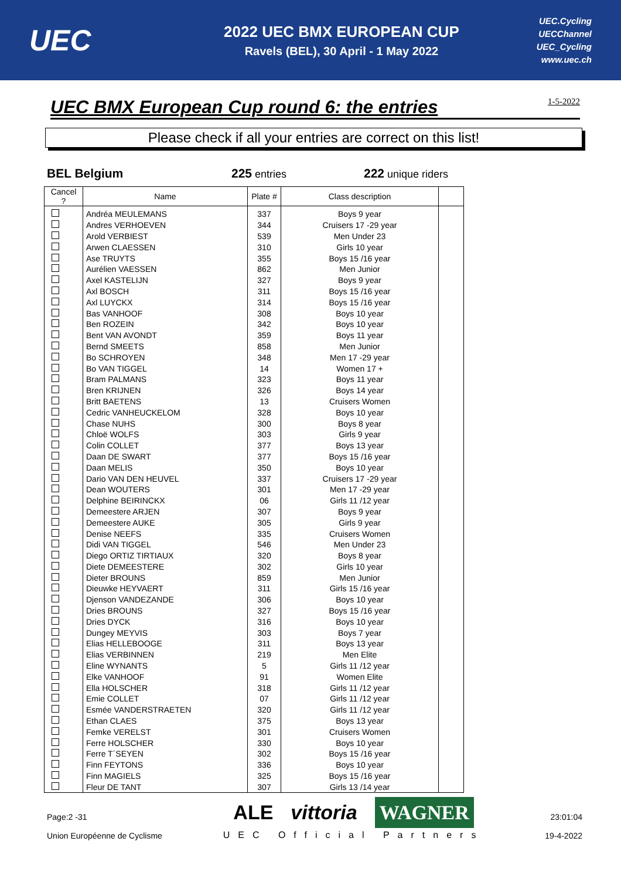UEC
2022 UEC BMX EUROPEAN CUP
Ravels (BEL), 30 April - 1 May 2022
UEC.Cycling
UECChannel
UEC_Cycling
www.uec.ch
UEC BMX European Cup round 6: the entries 1-5-2022
Please check if all your entries are correct on this list!
BEL Belgium 225 entries
222 unique riders
| Cancel ? | Name | Plate # | Class description | |
| --- | --- | --- | --- | --- |
| | Andréa MEULEMANS | 337 | Boys 9 year | |
| | Andres VERHOEVEN | 344 | Cruisers 17 -29 year | |
| | Arold VERBIEST | 539 | Men Under 23 | |
| | Arwen CLAESSEN | 310 | Girls 10 year | |
| | Ase TRUYTS | 355 | Boys 15 /16 year | |
| | Aurélien VAESSEN | 862 | Men Junior | |
| | Axel KASTELIJN | 327 | Boys 9 year | |
| | Axl BOSCH | 311 | Boys 15 /16 year | |
| | Axl LUYCKX | 314 | Boys 15 /16 year | |
| | Bas VANHOOF | 308 | Boys 10 year | |
| | Ben ROZEIN | 342 | Boys 10 year | |
| | Bent VAN AVONDT | 359 | Boys 11 year | |
| | Bernd SMEETS | 858 | Men Junior | |
| | Bo SCHROYEN | 348 | Men 17 -29 year | |
| | Bo VAN TIGGEL | 14 | Women 17 + | |
| | Bram PALMANS | 323 | Boys 11 year | |
| | Bren KRIJNEN | 326 | Boys 14 year | |
| | Britt BAETENS | 13 | Cruisers Women | |
| | Cedric VANHEUCKELOM | 328 | Boys 10 year | |
| | Chase NUHS | 300 | Boys 8 year | |
| | Chloë WOLFS | 303 | Girls 9 year | |
| | Colin COLLET | 377 | Boys 13 year | |
| | Daan DE SWART | 377 | Boys 15 /16 year | |
| | Daan MELIS | 350 | Boys 10 year | |
| | Dario VAN DEN HEUVEL | 337 | Cruisers 17 -29 year | |
| | Dean WOUTERS | 301 | Men 17 -29 year | |
| | Delphine BEIRINCKX | 06 | Girls 11 /12 year | |
| | Demeestere ARJEN | 307 | Boys 9 year | |
| | Demeestere AUKE | 305 | Girls 9 year | |
| | Denise NEEFS | 335 | Cruisers Women | |
| | Didi VAN TIGGEL | 546 | Men Under 23 | |
| | Diego ORTIZ TIRTIAUX | 320 | Boys 8 year | |
| | Diete DEMEESTERE | 302 | Girls 10 year | |
| | Dieter BROUNS | 859 | Men Junior | |
| | Dieuwke HEYVAERT | 311 | Girls 15 /16 year | |
| | Djenson VANDEZANDE | 306 | Boys 10 year | |
| | Dries BROUNS | 327 | Boys 15 /16 year | |
| | Dries DYCK | 316 | Boys 10 year | |
| | Dungey MEYVIS | 303 | Boys 7 year | |
| | Elias HELLEBOOGE | 311 | Boys 13 year | |
| | Elias VERBINNEN | 219 | Men Elite | |
| | Eline WYNANTS | 5 | Girls 11 /12 year | |
| | Elke VANHOOF | 91 | Women Elite | |
| | Ella HOLSCHER | 318 | Girls 11 /12 year | |
| | Emie COLLET | 07 | Girls 11 /12 year | |
| | Esmée VANDERSTRAETEN | 320 | Girls 11 /12 year | |
| | Ethan CLAES | 375 | Boys 13 year | |
| | Femke VERELST | 301 | Cruisers Women | |
| | Ferre HOLSCHER | 330 | Boys 10 year | |
| | Ferre T´SEYEN | 302 | Boys 15 /16 year | |
| | Finn FEYTONS | 336 | Boys 10 year | |
| | Finn MAGIELS | 325 | Boys 15 /16 year | |
| | Fleur DE TANT | 307 | Girls 13 /14 year | |
Page:2 -31
Union Européenne de Cyclisme
ALE vittoria WAGNER
UEC Official Partners
23:01:04
19-4-2022